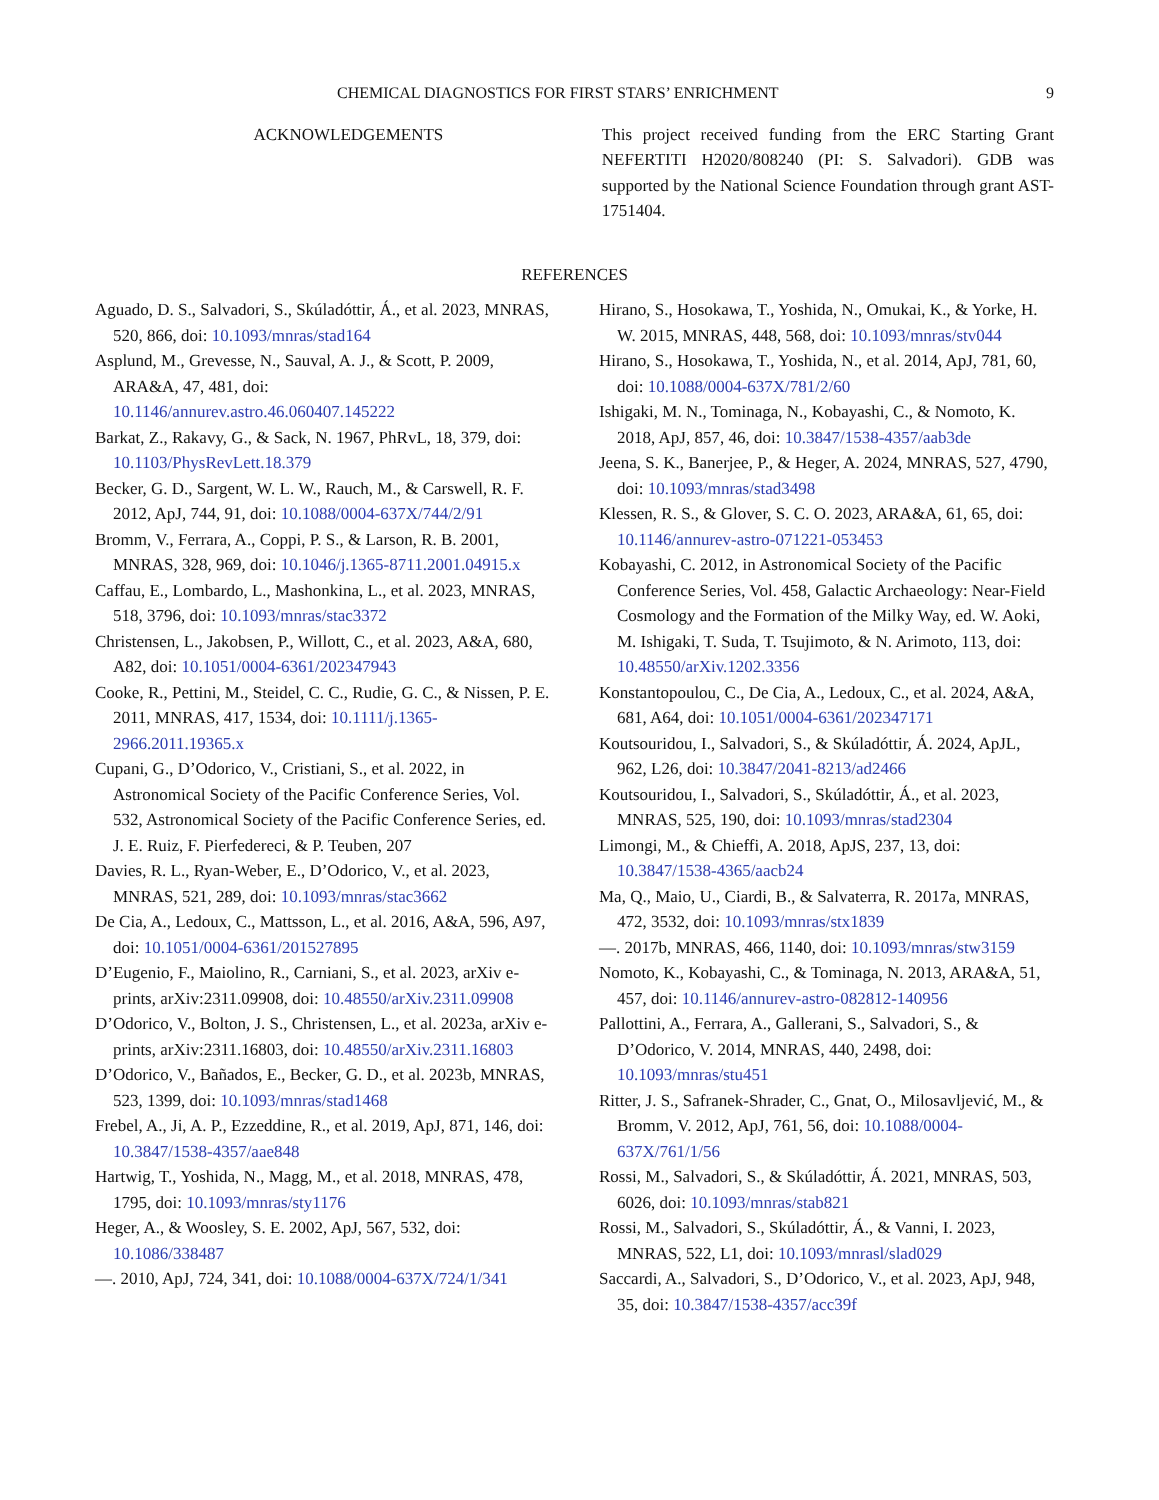CHEMICAL DIAGNOSTICS FOR FIRST STARS’ ENRICHMENT 9
ACKNOWLEDGEMENTS This project received funding from the ERC Starting Grant NEFERTITI H2020/808240 (PI: S. Salvadori). GDB was supported by the National Science Foundation through grant AST-1751404.
REFERENCES
Aguado, D. S., Salvadori, S., Skúladóttir, Á., et al. 2023, MNRAS, 520, 866, doi: 10.1093/mnras/stad164
Asplund, M., Grevesse, N., Sauval, A. J., & Scott, P. 2009, ARA&A, 47, 481, doi: 10.1146/annurev.astro.46.060407.145222
Barkat, Z., Rakavy, G., & Sack, N. 1967, PhRvL, 18, 379, doi: 10.1103/PhysRevLett.18.379
Becker, G. D., Sargent, W. L. W., Rauch, M., & Carswell, R. F. 2012, ApJ, 744, 91, doi: 10.1088/0004-637X/744/2/91
Bromm, V., Ferrara, A., Coppi, P. S., & Larson, R. B. 2001, MNRAS, 328, 969, doi: 10.1046/j.1365-8711.2001.04915.x
Caffau, E., Lombardo, L., Mashonkina, L., et al. 2023, MNRAS, 518, 3796, doi: 10.1093/mnras/stac3372
Christensen, L., Jakobsen, P., Willott, C., et al. 2023, A&A, 680, A82, doi: 10.1051/0004-6361/202347943
Cooke, R., Pettini, M., Steidel, C. C., Rudie, G. C., & Nissen, P. E. 2011, MNRAS, 417, 1534, doi: 10.1111/j.1365-2966.2011.19365.x
Cupani, G., D’Odorico, V., Cristiani, S., et al. 2022, in Astronomical Society of the Pacific Conference Series, Vol. 532, Astronomical Society of the Pacific Conference Series, ed. J. E. Ruiz, F. Pierfedereci, & P. Teuben, 207
Davies, R. L., Ryan-Weber, E., D’Odorico, V., et al. 2023, MNRAS, 521, 289, doi: 10.1093/mnras/stac3662
De Cia, A., Ledoux, C., Mattsson, L., et al. 2016, A&A, 596, A97, doi: 10.1051/0004-6361/201527895
D’Eugenio, F., Maiolino, R., Carniani, S., et al. 2023, arXiv e-prints, arXiv:2311.09908, doi: 10.48550/arXiv.2311.09908
D’Odorico, V., Bolton, J. S., Christensen, L., et al. 2023a, arXiv e-prints, arXiv:2311.16803, doi: 10.48550/arXiv.2311.16803
D’Odorico, V., Bañados, E., Becker, G. D., et al. 2023b, MNRAS, 523, 1399, doi: 10.1093/mnras/stad1468
Frebel, A., Ji, A. P., Ezzeddine, R., et al. 2019, ApJ, 871, 146, doi: 10.3847/1538-4357/aae848
Hartwig, T., Yoshida, N., Magg, M., et al. 2018, MNRAS, 478, 1795, doi: 10.1093/mnras/sty1176
Heger, A., & Woosley, S. E. 2002, ApJ, 567, 532, doi: 10.1086/338487
—. 2010, ApJ, 724, 341, doi: 10.1088/0004-637X/724/1/341
Hirano, S., Hosokawa, T., Yoshida, N., Omukai, K., & Yorke, H. W. 2015, MNRAS, 448, 568, doi: 10.1093/mnras/stv044
Hirano, S., Hosokawa, T., Yoshida, N., et al. 2014, ApJ, 781, 60, doi: 10.1088/0004-637X/781/2/60
Ishigaki, M. N., Tominaga, N., Kobayashi, C., & Nomoto, K. 2018, ApJ, 857, 46, doi: 10.3847/1538-4357/aab3de
Jeena, S. K., Banerjee, P., & Heger, A. 2024, MNRAS, 527, 4790, doi: 10.1093/mnras/stad3498
Klessen, R. S., & Glover, S. C. O. 2023, ARA&A, 61, 65, doi: 10.1146/annurev-astro-071221-053453
Kobayashi, C. 2012, in Astronomical Society of the Pacific Conference Series, Vol. 458, Galactic Archaeology: Near-Field Cosmology and the Formation of the Milky Way, ed. W. Aoki, M. Ishigaki, T. Suda, T. Tsujimoto, & N. Arimoto, 113, doi: 10.48550/arXiv.1202.3356
Konstantopoulou, C., De Cia, A., Ledoux, C., et al. 2024, A&A, 681, A64, doi: 10.1051/0004-6361/202347171
Koutsouridou, I., Salvadori, S., & Skúladóttir, Á. 2024, ApJL, 962, L26, doi: 10.3847/2041-8213/ad2466
Koutsouridou, I., Salvadori, S., Skúladóttir, Á., et al. 2023, MNRAS, 525, 190, doi: 10.1093/mnras/stad2304
Limongi, M., & Chieffi, A. 2018, ApJS, 237, 13, doi: 10.3847/1538-4365/aacb24
Ma, Q., Maio, U., Ciardi, B., & Salvaterra, R. 2017a, MNRAS, 472, 3532, doi: 10.1093/mnras/stx1839
—. 2017b, MNRAS, 466, 1140, doi: 10.1093/mnras/stw3159
Nomoto, K., Kobayashi, C., & Tominaga, N. 2013, ARA&A, 51, 457, doi: 10.1146/annurev-astro-082812-140956
Pallottini, A., Ferrara, A., Gallerani, S., Salvadori, S., & D’Odorico, V. 2014, MNRAS, 440, 2498, doi: 10.1093/mnras/stu451
Ritter, J. S., Safranek-Shrader, C., Gnat, O., Milosavljević, M., & Bromm, V. 2012, ApJ, 761, 56, doi: 10.1088/0004-637X/761/1/56
Rossi, M., Salvadori, S., & Skúladóttir, Á. 2021, MNRAS, 503, 6026, doi: 10.1093/mnras/stab821
Rossi, M., Salvadori, S., Skúladóttir, Á., & Vanni, I. 2023, MNRAS, 522, L1, doi: 10.1093/mnrasl/slad029
Saccardi, A., Salvadori, S., D’Odorico, V., et al. 2023, ApJ, 948, 35, doi: 10.3847/1538-4357/acc39f